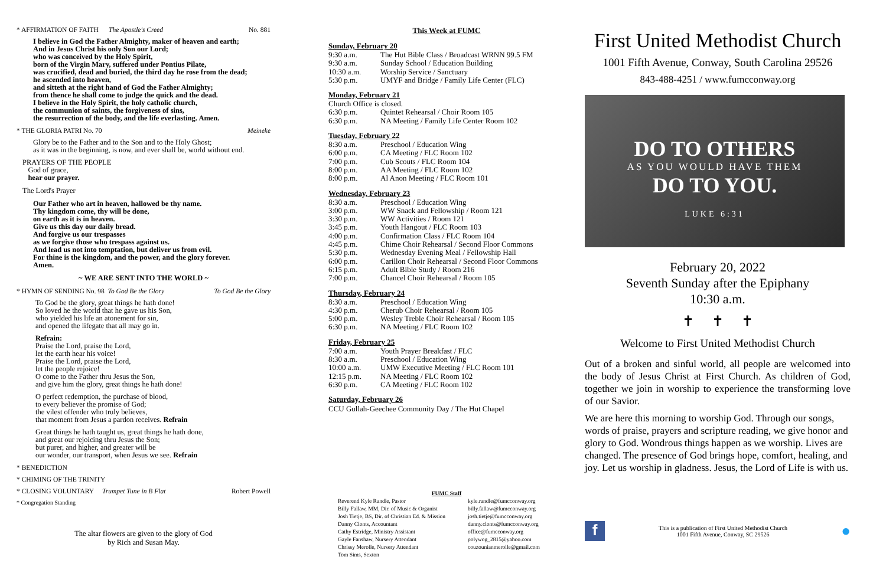* AFFIRMATION OF FAITH The Apostle's Creed No. 881
I believe in God the Father Almighty, maker of heaven and earth;
And in Jesus Christ his only Son our Lord;
who was conceived by the Holy Spirit,
born of the Virgin Mary, suffered under Pontius Pilate,
was crucified, dead and buried, the third day he rose from the dead;
he ascended into heaven,
and sitteth at the right hand of God the Father Almighty;
from thence he shall come to judge the quick and the dead.
I believe in the Holy Spirit, the holy catholic church,
the communion of saints, the forgiveness of sins,
the resurrection of the body, and the life everlasting. Amen.
* THE GLORIA PATRI No. 70 Meineke
Glory be to the Father and to the Son and to the Holy Ghost;
as it was in the beginning, is now, and ever shall be, world without end.
PRAYERS OF THE PEOPLE
God of grace,
hear our prayer.
The Lord's Prayer
Our Father who art in heaven, hallowed be thy name.
Thy kingdom come, thy will be done,
on earth as it is in heaven.
Give us this day our daily bread.
And forgive us our trespasses
as we forgive those who trespass against us.
And lead us not into temptation, but deliver us from evil.
For thine is the kingdom, and the power, and the glory forever.
Amen.
~ WE ARE SENT INTO THE WORLD ~
* HYMN OF SENDING No. 98 To God Be the Glory To God Be the Glory
To God be the glory, great things he hath done!
So loved he the world that he gave us his Son,
who yielded his life an atonement for sin,
and opened the lifegate that all may go in.
Refrain:
Praise the Lord, praise the Lord,
let the earth hear his voice!
Praise the Lord, praise the Lord,
let the people rejoice!
O come to the Father thru Jesus the Son,
and give him the glory, great things he hath done!
O perfect redemption, the purchase of blood,
to every believer the promise of God;
the vilest offender who truly believes,
that moment from Jesus a pardon receives. Refrain
Great things he hath taught us, great things he hath done,
and great our rejoicing thru Jesus the Son;
but purer, and higher, and greater will be
our wonder, our transport, when Jesus we see. Refrain
* BENEDICTION
* CHIMING OF THE TRINITY
* CLOSING VOLUNTARY Trumpet Tune in B Flat Robert Powell
* Congregation Standing
The altar flowers are given to the glory of God
by Rich and Susan May.
This Week at FUMC
Sunday, February 20
| 9:30 a.m. | The Hut Bible Class / Broadcast WRNN 99.5 FM |
| 9:30 a.m. | Sunday School / Education Building |
| 10:30 a.m. | Worship Service / Sanctuary |
| 5:30 p.m. | UMYF and Bridge / Family Life Center (FLC) |
Monday, February 21
| Church Office is closed. | |
| 6:30 p.m. | Quintet Rehearsal / Choir Room 105 |
| 6:30 p.m. | NA Meeting / Family Life Center Room 102 |
Tuesday, February 22
| 8:30 a.m. | Preschool / Education Wing |
| 6:00 p.m. | CA Meeting / FLC Room 102 |
| 7:00 p.m. | Cub Scouts / FLC Room 104 |
| 8:00 p.m. | AA Meeting / FLC Room 102 |
| 8:00 p.m. | Al Anon Meeting / FLC Room 101 |
Wednesday, February 23
| 8:30 a.m. | Preschool / Education Wing |
| 3:00 p.m. | WW Snack and Fellowship / Room 121 |
| 3:30 p.m. | WW Activities / Room 121 |
| 3:45 p.m. | Youth Hangout / FLC Room 103 |
| 4:00 p.m. | Confirmation Class / FLC Room 104 |
| 4:45 p.m. | Chime Choir Rehearsal / Second Floor Commons |
| 5:30 p.m. | Wednesday Evening Meal / Fellowship Hall |
| 6:00 p.m. | Carillon Choir Rehearsal / Second Floor Commons |
| 6:15 p.m. | Adult Bible Study / Room 216 |
| 7:00 p.m. | Chancel Choir Rehearsal / Room 105 |
Thursday, February 24
| 8:30 a.m. | Preschool / Education Wing |
| 4:30 p.m. | Cherub Choir Rehearsal / Room 105 |
| 5:00 p.m. | Wesley Treble Choir Rehearsal / Room 105 |
| 6:30 p.m. | NA Meeting / FLC Room 102 |
Friday, February 25
| 7:00 a.m. | Youth Prayer Breakfast / FLC |
| 8:30 a.m. | Preschool / Education Wing |
| 10:00 a.m. | UMW Executive Meeting / FLC Room 101 |
| 12:15 p.m. | NA Meeting / FLC Room 102 |
| 6:30 p.m. | CA Meeting / FLC Room 102 |
Saturday, February 26
CCU Gullah-Geechee Community Day / The Hut Chapel
FUMC Staff
| Reverend Kyle Randle, Pastor | kyle.randle@fumcconway.org |
| Billy Fallaw, MM, Dir. of Music & Organist | billy.fallaw@fumcconway.org |
| Josh Tietje, BS, Dir. of Christian Ed. & Mission | josh.tietje@fumcconway.org |
| Danny Clonts, Accountant | danny.clonts@fumcconway.org |
| Cathy Estridge, Ministry Assistant | office@fumcconway.org |
| Gayle Fanshaw, Nursery Attendant | polywog_2815@yahoo.com |
| Chrissy Merolle, Nursery Attendant | couzounianmerolle@gmail.com |
| Tom Sims, Sexton | |
First United Methodist Church
1001 Fifth Avenue, Conway, South Carolina 29526
843-488-4251 / www.fumcconway.org
DO TO OTHERS
AS YOU WOULD HAVE THEM
DO TO YOU.
LUKE 6:31
February 20, 2022
Seventh Sunday after the Epiphany
10:30 a.m.
✝ ✝ ✝
Welcome to First United Methodist Church
Out of a broken and sinful world, all people are welcomed into the body of Jesus Christ at First Church. As children of God, together we join in worship to experience the transforming love of our Savior.
We are here this morning to worship God. Through our songs, words of praise, prayers and scripture reading, we give honor and glory to God. Wondrous things happen as we worship. Lives are changed. The presence of God brings hope, comfort, healing, and joy. Let us worship in gladness. Jesus, the Lord of Life is with us.
f This is a publication of First United Methodist Church
1001 Fifth Avenue, Conway, SC 29526 ●